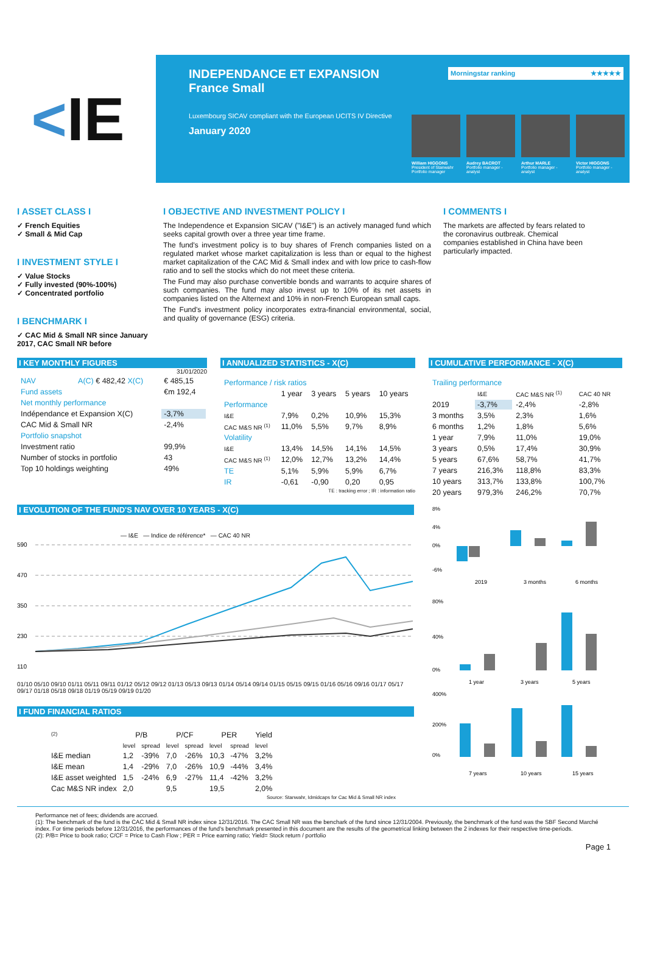< IE
INDEPENDANCE ET EXPANSION
France Small
Morningstar ranking ★★★★★
Luxembourg SICAV compliant with the European UCITS IV Directive
January 2020
William HIGGONS
President of Stanwahr Portfolio manager
Audrey BACROT
Portfolio manager - analyst
Arthur MARLE
Portfolio manager - analyst
Victor HIGGONS
Portfolio manager - analyst
I ASSET CLASS I
✓ French Equities
✓ Small & Mid Cap
I INVESTMENT STYLE I
✓ Value Stocks
✓ Fully invested (90%-100%)
✓ Concentrated portfolio
I BENCHMARK I
✓ CAC Mid & Small NR since January 2017, CAC Small NR before
I OBJECTIVE AND INVESTMENT POLICY I
The Independence et Expansion SICAV ("I&E") is an actively managed fund which seeks capital growth over a three year time frame.
The fund's investment policy is to buy shares of French companies listed on a regulated market whose market capitalization is less than or equal to the highest market capitalization of the CAC Mid & Small index and with low price to cash-flow ratio and to sell the stocks which do not meet these criteria.
The Fund may also purchase convertible bonds and warrants to acquire shares of such companies. The fund may also invest up to 10% of its net assets in companies listed on the Alternext and 10% in non-French European small caps.
The Fund's investment policy incorporates extra-financial environmental, social, and quality of governance (ESG) criteria.
I COMMENTS I
The markets are affected by fears related to the coronavirus outbreak. Chemical companies established in China have been particularly impacted.
I KEY MONTHLY FIGURES
31/01/2020
| NAV | A(C) € 482,42 X(C) | € 485,15 |
| Fund assets | | €m 192,4 |
| Net monthly performance | | |
| Indépendance et Expansion X(C) | | -3,7% |
| CAC Mid & Small NR | | -2,4% |
| Portfolio snapshot | | |
| Investment ratio | | 99,9% |
| Number of stocks in portfolio | | 43 |
| Top 10 holdings weighting | | 49% |
I ANNUALIZED STATISTICS - X(C)
| Performance / risk ratios | | | | |
| --- | --- | --- | --- | --- |
| | 1 year | 3 years | 5 years | 10 years |
| Performance | | | | |
| I&E | 7,9% | 0,2% | 10,9% | 15,3% |
| CAC M&S NR <sup>(1)</sup> | 11,0% | 5,5% | 9,7% | 8,9% |
| Volatility | | | | |
| I&E | 13,4% | 14,5% | 14,1% | 14,5% |
| CAC M&S NR <sup>(1)</sup> | 12,0% | 12,7% | 13,2% | 14,4% |
| TE | 5,1% | 5,9% | 5,9% | 6,7% |
| IR | -0,61 | -0,90 | 0,20 | 0,95 |
TE : tracking error ; IR : information ratio
I CUMULATIVE PERFORMANCE - X(C)
| Trailing performance | | | |
| --- | --- | --- | --- |
| | I&E | CAC M&S NR <sup>(1)</sup> | CAC 40 NR |
| 2019 | -3,7% | -2,4% | -2,8% |
| 3 months | 3,5% | 2,3% | 1,6% |
| 6 months | 1,2% | 1,8% | 5,6% |
| 1 year | 7,9% | 11,0% | 19,0% |
| 3 years | 0,5% | 17,4% | 30,9% |
| 5 years | 67,6% | 58,7% | 41,7% |
| 7 years | 216,3% | 118,8% | 83,3% |
| 10 years | 313,7% | 133,8% | 100,7% |
| 20 years | 979,3% | 246,2% | 70,7% |
I EVOLUTION OF THE FUND'S NAV OVER 10 YEARS - X(C)
— I&E — Indice de référence* — CAC 40 NR
590
470
350
230
110
01/10 05/10 09/10 01/11 05/11 09/11 01/12 05/12 09/12 01/13 05/13 09/13 01/14 05/14 09/14 01/15 05/15 09/15 01/16 05/16 09/16 01/17 05/17 09/17 01/18 05/18 09/18 01/19 05/19 09/19 01/20
I FUND FINANCIAL RATIOS
| <sup>(2)</sup> | P/B | | P/CF | | PER | | Yield |
| | level | spread | level | spread | level | spread | level |
| I&E median | 1,2 | -39% | 7,0 | -26% | 10,3 | -47% | 3,2% |
| I&E mean | 1,4 | -29% | 7,0 | -26% | 10,9 | -44% | 3,4% |
| I&E asset weighted | 1,5 | -24% | 6,9 | -27% | 11,4 | -42% | 3,2% |
| Cac M&S NR index | 2,0 | | 9,5 | | 19,5 | | 2,0% |
Source: Stanwahr, Idmidcaps for Cac Mid & Small NR index
8%
4%
0%
-6%
2019
3 months
6 months
80%
40%
0%
1 year
3 years
5 years
400%
200%
0%
7 years
10 years
15 years
Performance net of fees; dividends are accrued.
(1): The benchmark of the fund is the CAC Mid & Small NR index since 12/31/2016. The CAC Small NR was the benchark of the fund since 12/31/2004. Previously, the benchmark of the fund was the SBF Second Marché index. For time periods before 12/31/2016, the performances of the fund's benchmark presented in this document are the results of the geometrical linking between the 2 indexes for their respective time-periods.
(2): P/B= Price to book ratio; C/CF = Price to Cash Flow ; PER = Price earning ratio; Yield= Stock return / portfolio
Page 1